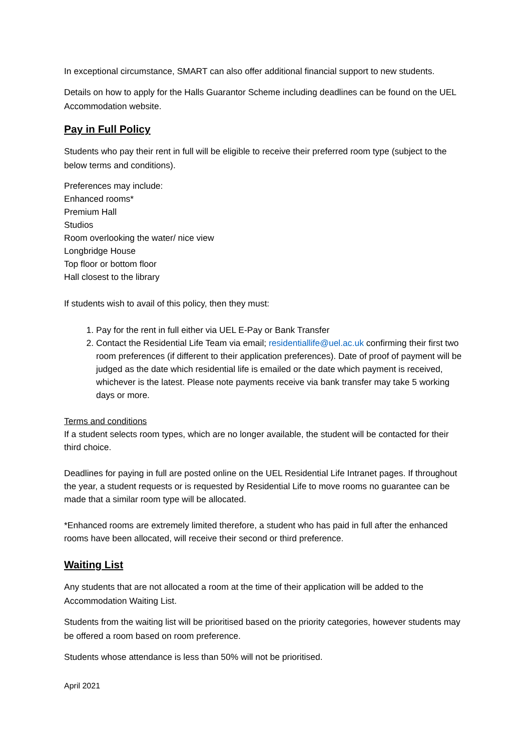In exceptional circumstance, SMART can also offer additional financial support to new students.
Details on how to apply for the Halls Guarantor Scheme including deadlines can be found on the UEL Accommodation website.
Pay in Full Policy
Students who pay their rent in full will be eligible to receive their preferred room type (subject to the below terms and conditions).
Preferences may include:
Enhanced rooms*
Premium Hall
Studios
Room overlooking the water/ nice view
Longbridge House
Top floor or bottom floor
Hall closest to the library
If students wish to avail of this policy, then they must:
1. Pay for the rent in full either via UEL E-Pay or Bank Transfer
2. Contact the Residential Life Team via email; residentiallife@uel.ac.uk confirming their first two room preferences (if different to their application preferences). Date of proof of payment will be judged as the date which residential life is emailed or the date which payment is received, whichever is the latest. Please note payments receive via bank transfer may take 5 working days or more.
Terms and conditions
If a student selects room types, which are no longer available, the student will be contacted for their third choice.
Deadlines for paying in full are posted online on the UEL Residential Life Intranet pages. If throughout the year, a student requests or is requested by Residential Life to move rooms no guarantee can be made that a similar room type will be allocated.
*Enhanced rooms are extremely limited therefore, a student who has paid in full after the enhanced rooms have been allocated, will receive their second or third preference.
Waiting List
Any students that are not allocated a room at the time of their application will be added to the Accommodation Waiting List.
Students from the waiting list will be prioritised based on the priority categories, however students may be offered a room based on room preference.
Students whose attendance is less than 50% will not be prioritised.
April 2021